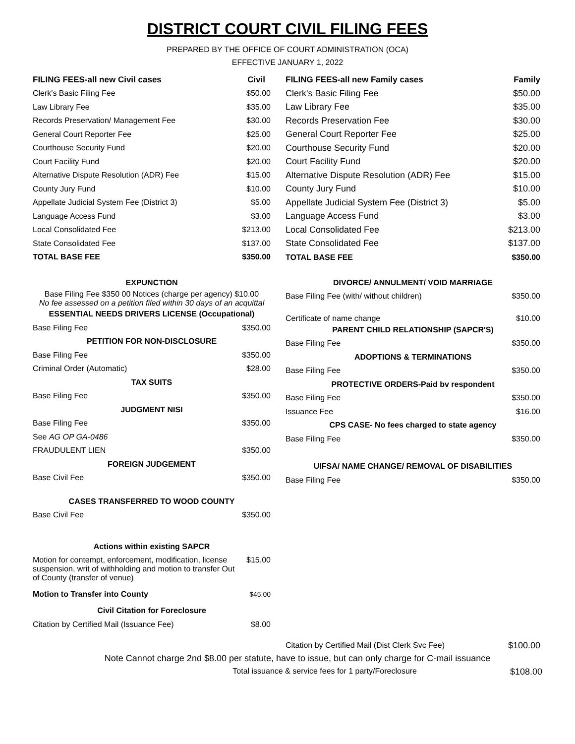DISTRICT COURT CIVIL FILING FEES
PREPARED BY THE OFFICE OF COURT ADMINISTRATION (OCA)
EFFECTIVE JANUARY 1, 2022
| FILING FEES-all new Civil cases | Civil |
| --- | --- |
| Clerk's Basic Filing Fee | $50.00 |
| Law Library Fee | $35.00 |
| Records Preservation/ Management Fee | $30.00 |
| General Court Reporter Fee | $25.00 |
| Courthouse Security Fund | $20.00 |
| Court Facility Fund | $20.00 |
| Alternative Dispute Resolution (ADR) Fee | $15.00 |
| County Jury Fund | $10.00 |
| Appellate Judicial System Fee (District 3) | $5.00 |
| Language Access Fund | $3.00 |
| Local Consolidated Fee | $213.00 |
| State Consolidated Fee | $137.00 |
| TOTAL BASE FEE | $350.00 |
| EXPUNCTION | |
| Base Filing Fee $350 00 Notices (charge per agency) $10.00 No fee assessed on a petition filed within 30 days of an acquittal | |
| ESSENTIAL NEEDS DRIVERS LICENSE (Occupational) | |
| Base Filing Fee | $350.00 |
| PETITION FOR NON-DISCLOSURE | |
| Base Filing Fee | $350.00 |
| Criminal Order (Automatic) | $28.00 |
| TAX SUITS | |
| Base Filing Fee | $350.00 |
| JUDGMENT NISI | |
| Base Filing Fee | $350.00 |
| See AG OP GA-0486 | |
| FRAUDULENT LIEN | $350.00 |
| FOREIGN JUDGEMENT | |
| Base Civil Fee | $350.00 |
| CASES TRANSFERRED TO WOOD COUNTY | |
| Base Civil Fee | $350.00 |
| Actions within existing SAPCR | |
| Motion for contempt, enforcement, modification, license suspension, writ of withholding and motion to transfer Out of County (transfer of venue) | $15.00 |
| Motion to Transfer into County | $45.00 |
| Civil Citation for Foreclosure | |
| Citation by Certified Mail (Issuance Fee) | $8.00 |
| FILING FEES-all new Family cases | Family |
| --- | --- |
| Clerk's Basic Filing Fee | $50.00 |
| Law Library Fee | $35.00 |
| Records Preservation Fee | $30.00 |
| General Court Reporter Fee | $25.00 |
| Courthouse Security Fund | $20.00 |
| Court Facility Fund | $20.00 |
| Alternative Dispute Resolution (ADR) Fee | $15.00 |
| County Jury Fund | $10.00 |
| Appellate Judicial System Fee (District 3) | $5.00 |
| Language Access Fund | $3.00 |
| Local Consolidated Fee | $213.00 |
| State Consolidated Fee | $137.00 |
| TOTAL BASE FEE | $350.00 |
| DIVORCE/ ANNULMENT/ VOID MARRIAGE | |
| Base Filing Fee (with/ without children) | $350.00 |
| Certificate of name change | $10.00 |
| PARENT CHILD RELATIONSHIP (SAPCR'S) | |
| Base Filing Fee | $350.00 |
| ADOPTIONS & TERMINATIONS | |
| Base Filing Fee | $350.00 |
| PROTECTIVE ORDERS-Paid bv respondent | |
| Base Filing Fee | $350.00 |
| Issuance Fee | $16.00 |
| CPS CASE- No fees charged to state agency | |
| Base Filing Fee | $350.00 |
| UIFSA/ NAME CHANGE/ REMOVAL OF DISABILITIES | |
| Base Filing Fee | $350.00 |
| Citation by Certified Mail (Dist Clerk Svc Fee) | $100.00 |
Note Cannot charge 2nd $8.00 per statute, have to issue, but can only charge for C-mail issuance
Total issuance & service fees for 1 party/Foreclosure $108.00